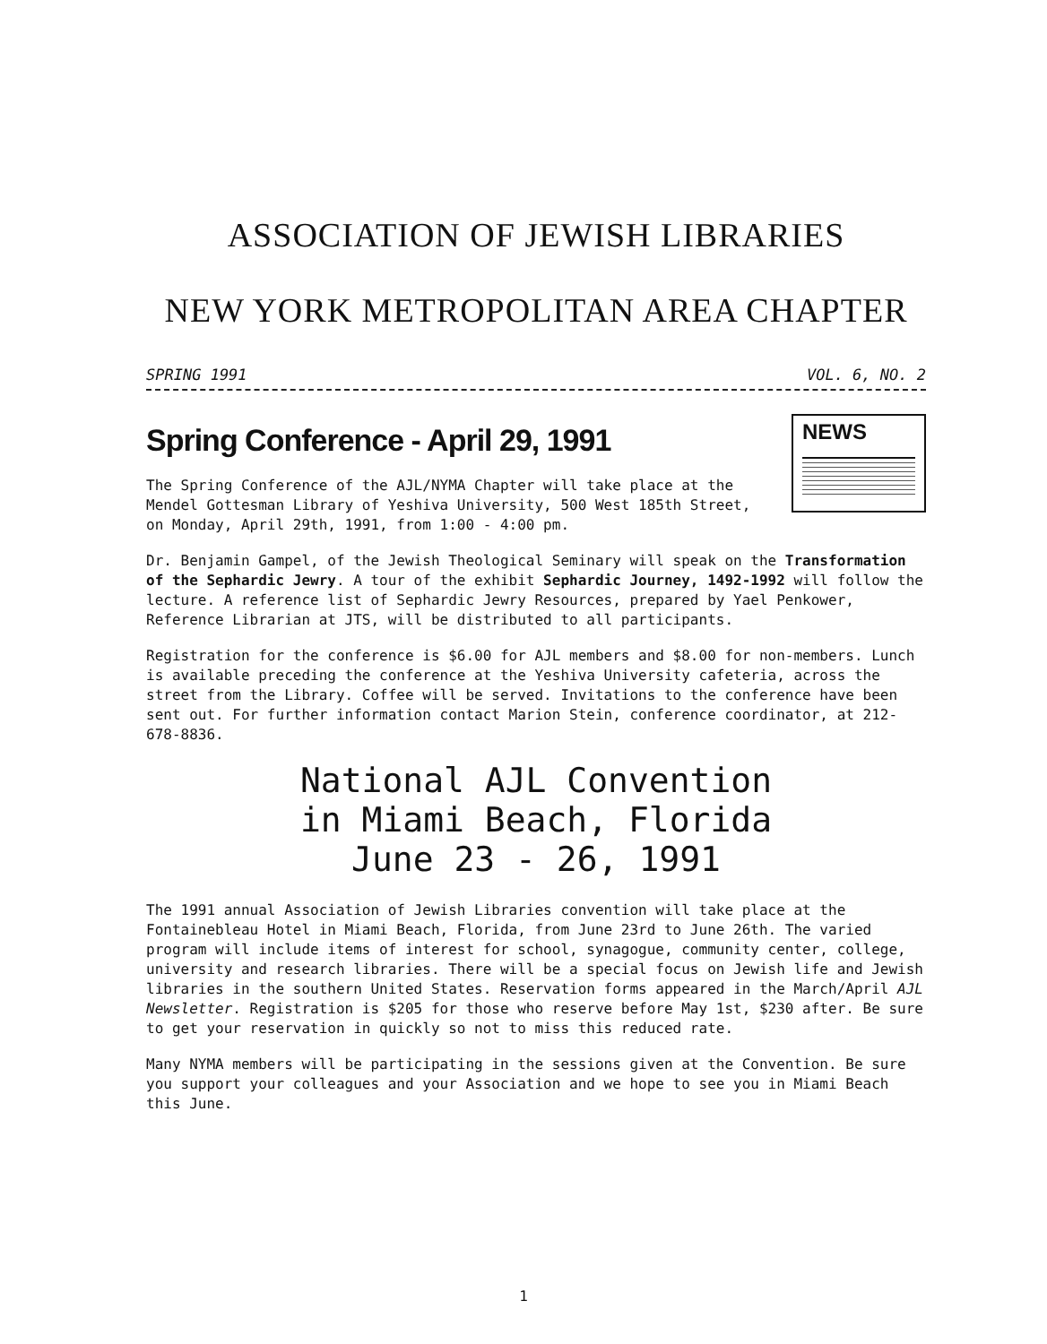ASSOCIATION OF JEWISH LIBRARIES
NEW YORK METROPOLITAN AREA CHAPTER
SPRING 1991 VOL. 6, NO. 2
NEWS
Spring Conference - April 29, 1991
The Spring Conference of the AJL/NYMA Chapter will take place at the Mendel Gottesman Library of Yeshiva University, 500 West 185th Street, on Monday, April 29th, 1991, from 1:00 - 4:00 pm.
Dr. Benjamin Gampel, of the Jewish Theological Seminary will speak on the Transformation of the Sephardic Jewry. A tour of the exhibit Sephardic Journey, 1492-1992 will follow the lecture. A reference list of Sephardic Jewry Resources, prepared by Yael Penkower, Reference Librarian at JTS, will be distributed to all participants.
Registration for the conference is $6.00 for AJL members and $8.00 for non-members. Lunch is available preceding the conference at the Yeshiva University cafeteria, across the street from the Library. Coffee will be served. Invitations to the conference have been sent out. For further information contact Marion Stein, conference coordinator, at 212-678-8836.
National AJL Convention
in Miami Beach, Florida
June 23 - 26, 1991
The 1991 annual Association of Jewish Libraries convention will take place at the Fontainebleau Hotel in Miami Beach, Florida, from June 23rd to June 26th. The varied program will include items of interest for school, synagogue, community center, college, university and research libraries. There will be a special focus on Jewish life and Jewish libraries in the southern United States. Reservation forms appeared in the March/April AJL Newsletter. Registration is $205 for those who reserve before May 1st, $230 after. Be sure to get your reservation in quickly so not to miss this reduced rate.
Many NYMA members will be participating in the sessions given at the Convention. Be sure you support your colleagues and your Association and we hope to see you in Miami Beach this June.
1